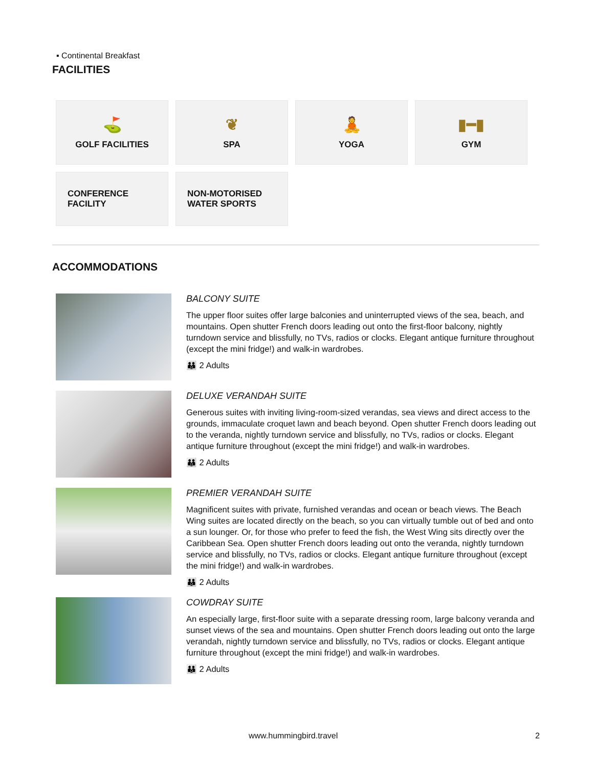▪ Continental Breakfast
FACILITIES
⛳
GOLF FACILITIES
❦
SPA
🧘
YOGA
▮━▮
GYM
CONFERENCE
FACILITY
NON-MOTORISED
WATER SPORTS
ACCOMMODATIONS
BALCONY SUITE
The upper floor suites offer large balconies and uninterrupted views of the sea, beach, and mountains. Open shutter French doors leading out onto the first-floor balcony, nightly turndown service and blissfully, no TVs, radios or clocks. Elegant antique furniture throughout (except the mini fridge!) and walk-in wardrobes.
👪 2 Adults
DELUXE VERANDAH SUITE
Generous suites with inviting living-room-sized verandas, sea views and direct access to the grounds, immaculate croquet lawn and beach beyond. Open shutter French doors leading out to the veranda, nightly turndown service and blissfully, no TVs, radios or clocks. Elegant antique furniture throughout (except the mini fridge!) and walk-in wardrobes.
👪 2 Adults
PREMIER VERANDAH SUITE
Magnificent suites with private, furnished verandas and ocean or beach views. The Beach Wing suites are located directly on the beach, so you can virtually tumble out of bed and onto a sun lounger. Or, for those who prefer to feed the fish, the West Wing sits directly over the Caribbean Sea. Open shutter French doors leading out onto the veranda, nightly turndown service and blissfully, no TVs, radios or clocks. Elegant antique furniture throughout (except the mini fridge!) and walk-in wardrobes.
👪 2 Adults
COWDRAY SUITE
An especially large, first-floor suite with a separate dressing room, large balcony veranda and sunset views of the sea and mountains. Open shutter French doors leading out onto the large verandah, nightly turndown service and blissfully, no TVs, radios or clocks. Elegant antique furniture throughout (except the mini fridge!) and walk-in wardrobes.
👪 2 Adults
www.hummingbird.travel 2